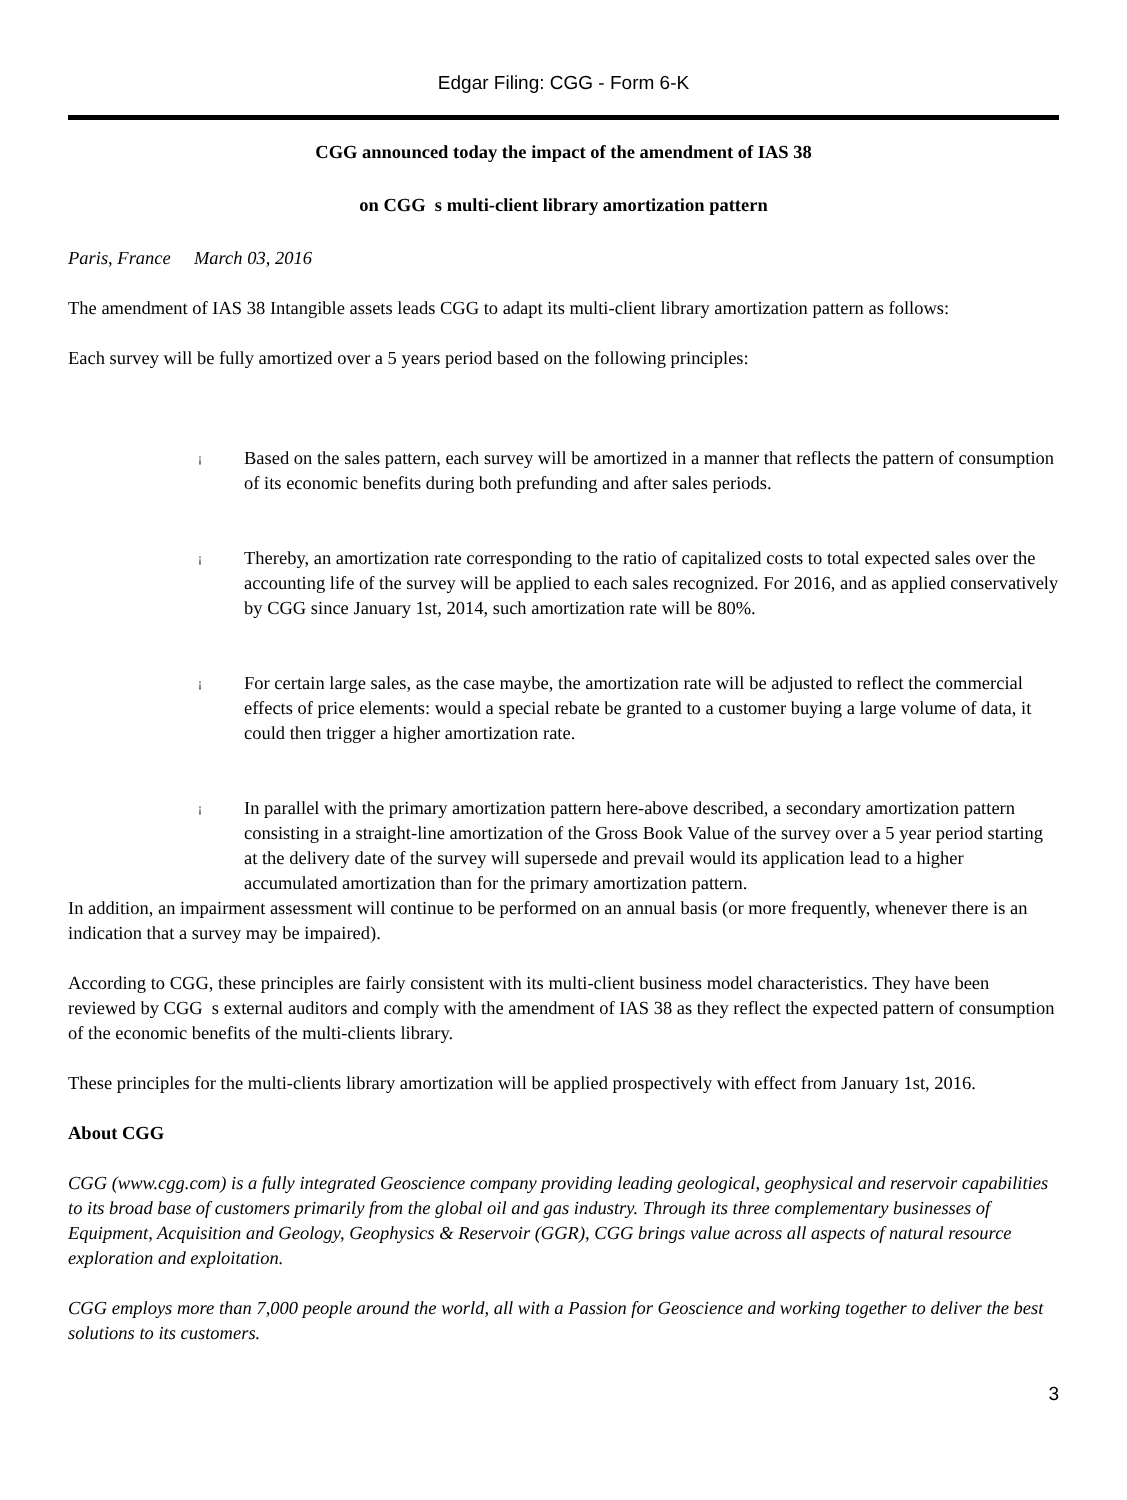Edgar Filing: CGG - Form 6-K
CGG announced today the impact of the amendment of IAS 38
on CGG s multi-client library amortization pattern
Paris, France March 03, 2016
The amendment of IAS 38 Intangible assets leads CGG to adapt its multi-client library amortization pattern as follows:
Each survey will be fully amortized over a 5 years period based on the following principles:
¡ Based on the sales pattern, each survey will be amortized in a manner that reflects the pattern of consumption of its economic benefits during both prefunding and after sales periods.
¡ Thereby, an amortization rate corresponding to the ratio of capitalized costs to total expected sales over the accounting life of the survey will be applied to each sales recognized. For 2016, and as applied conservatively by CGG since January 1st, 2014, such amortization rate will be 80%.
¡ For certain large sales, as the case maybe, the amortization rate will be adjusted to reflect the commercial effects of price elements: would a special rebate be granted to a customer buying a large volume of data, it could then trigger a higher amortization rate.
¡ In parallel with the primary amortization pattern here-above described, a secondary amortization pattern consisting in a straight-line amortization of the Gross Book Value of the survey over a 5 year period starting at the delivery date of the survey will supersede and prevail would its application lead to a higher accumulated amortization than for the primary amortization pattern.
In addition, an impairment assessment will continue to be performed on an annual basis (or more frequently, whenever there is an indication that a survey may be impaired).
According to CGG, these principles are fairly consistent with its multi-client business model characteristics. They have been reviewed by CGG s external auditors and comply with the amendment of IAS 38 as they reflect the expected pattern of consumption of the economic benefits of the multi-clients library.
These principles for the multi-clients library amortization will be applied prospectively with effect from January 1st, 2016.
About CGG
CGG (www.cgg.com) is a fully integrated Geoscience company providing leading geological, geophysical and reservoir capabilities to its broad base of customers primarily from the global oil and gas industry. Through its three complementary businesses of Equipment, Acquisition and Geology, Geophysics & Reservoir (GGR), CGG brings value across all aspects of natural resource exploration and exploitation.
CGG employs more than 7,000 people around the world, all with a Passion for Geoscience and working together to deliver the best solutions to its customers.
3